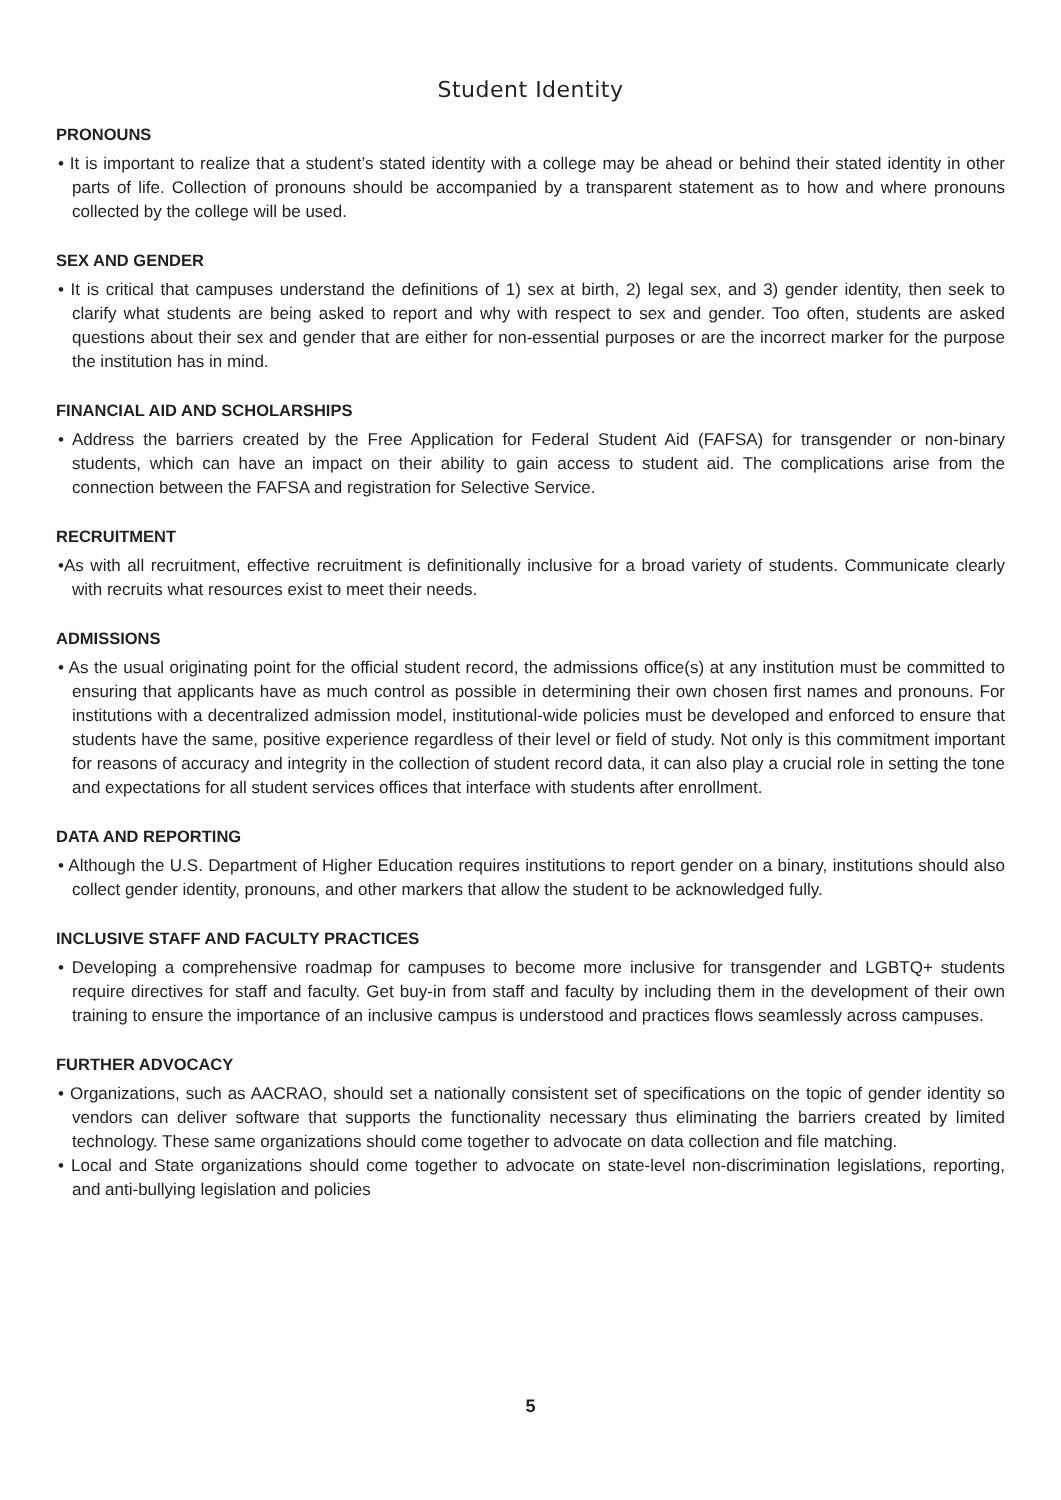Student Identity
PRONOUNS
• It is important to realize that a student’s stated identity with a college may be ahead or behind their stated identity in other parts of life. Collection of pronouns should be accompanied by a transparent statement as to how and where pronouns collected by the college will be used.
SEX AND GENDER
• It is critical that campuses understand the definitions of 1) sex at birth, 2) legal sex, and 3) gender identity, then seek to clarify what students are being asked to report and why with respect to sex and gender. Too often, students are asked questions about their sex and gender that are either for non-essential purposes or are the incorrect marker for the purpose the institution has in mind.
FINANCIAL AID AND SCHOLARSHIPS
• Address the barriers created by the Free Application for Federal Student Aid (FAFSA) for transgender or non-binary students, which can have an impact on their ability to gain access to student aid. The complications arise from the connection between the FAFSA and registration for Selective Service.
RECRUITMENT
•As with all recruitment, effective recruitment is definitionally inclusive for a broad variety of students. Communicate clearly with recruits what resources exist to meet their needs.
ADMISSIONS
• As the usual originating point for the official student record, the admissions office(s) at any institution must be committed to ensuring that applicants have as much control as possible in determining their own chosen first names and pronouns. For institutions with a decentralized admission model, institutional-wide policies must be developed and enforced to ensure that students have the same, positive experience regardless of their level or field of study. Not only is this commitment important for reasons of accuracy and integrity in the collection of student record data, it can also play a crucial role in setting the tone and expectations for all student services offices that interface with students after enrollment.
DATA AND REPORTING
• Although the U.S. Department of Higher Education requires institutions to report gender on a binary, institutions should also collect gender identity, pronouns, and other markers that allow the student to be acknowledged fully.
INCLUSIVE STAFF AND FACULTY PRACTICES
• Developing a comprehensive roadmap for campuses to become more inclusive for transgender and LGBTQ+ students require directives for staff and faculty. Get buy-in from staff and faculty by including them in the development of their own training to ensure the importance of an inclusive campus is understood and practices flows seamlessly across campuses.
FURTHER ADVOCACY
• Organizations, such as AACRAO, should set a nationally consistent set of specifications on the topic of gender identity so vendors can deliver software that supports the functionality necessary thus eliminating the barriers created by limited technology. These same organizations should come together to advocate on data collection and file matching.
• Local and State organizations should come together to advocate on state-level non-discrimination legislations, reporting, and anti-bullying legislation and policies
5